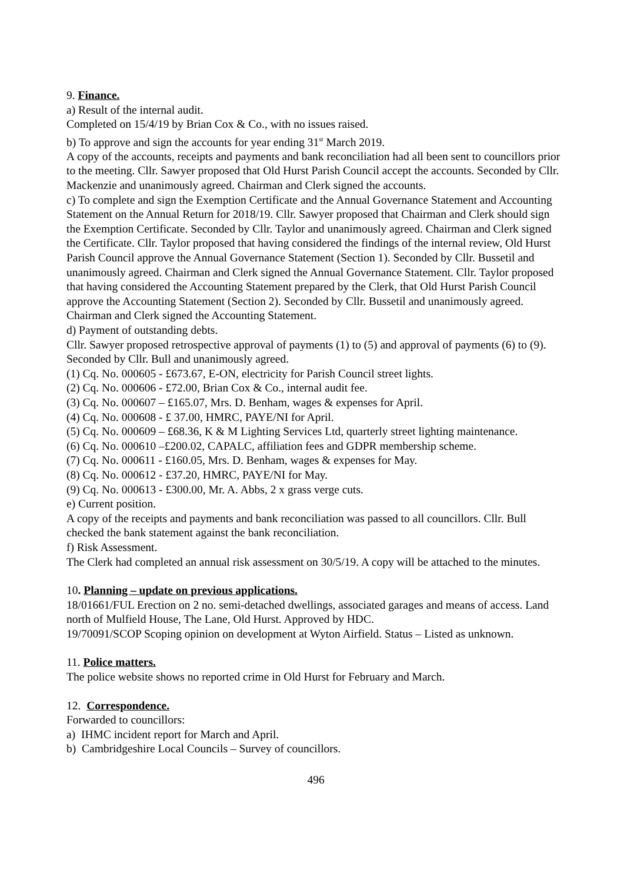9. Finance.
a) Result of the internal audit.
Completed on 15/4/19 by Brian Cox & Co., with no issues raised.
b) To approve and sign the accounts for year ending 31<sup>st</sup> March 2019.
A copy of the accounts, receipts and payments and bank reconciliation had all been sent to councillors prior to the meeting. Cllr. Sawyer proposed that Old Hurst Parish Council accept the accounts. Seconded by Cllr. Mackenzie and unanimously agreed. Chairman and Clerk signed the accounts.
c) To complete and sign the Exemption Certificate and the Annual Governance Statement and Accounting Statement on the Annual Return for 2018/19. Cllr. Sawyer proposed that Chairman and Clerk should sign the Exemption Certificate. Seconded by Cllr. Taylor and unanimously agreed. Chairman and Clerk signed the Certificate. Cllr. Taylor proposed that having considered the findings of the internal review, Old Hurst Parish Council approve the Annual Governance Statement (Section 1). Seconded by Cllr. Bussetil and unanimously agreed. Chairman and Clerk signed the Annual Governance Statement. Cllr. Taylor proposed that having considered the Accounting Statement prepared by the Clerk, that Old Hurst Parish Council approve the Accounting Statement (Section 2). Seconded by Cllr. Bussetil and unanimously agreed. Chairman and Clerk signed the Accounting Statement.
d) Payment of outstanding debts.
Cllr. Sawyer proposed retrospective approval of payments (1) to (5) and approval of payments (6) to (9). Seconded by Cllr. Bull and unanimously agreed.
(1) Cq. No. 000605 - £673.67, E-ON, electricity for Parish Council street lights.
(2) Cq. No. 000606 - £72.00, Brian Cox & Co., internal audit fee.
(3) Cq. No. 000607 – £165.07, Mrs. D. Benham, wages & expenses for April.
(4) Cq. No. 000608 - £ 37.00, HMRC, PAYE/NI for April.
(5) Cq. No. 000609 – £68.36, K & M Lighting Services Ltd, quarterly street lighting maintenance.
(6) Cq. No. 000610 –£200.02, CAPALC, affiliation fees and GDPR membership scheme.
(7) Cq. No. 000611 - £160.05, Mrs. D. Benham, wages & expenses for May.
(8) Cq. No. 000612 - £37.20, HMRC, PAYE/NI for May.
(9) Cq. No. 000613 - £300.00, Mr. A. Abbs, 2 x grass verge cuts.
e) Current position.
A copy of the receipts and payments and bank reconciliation was passed to all councillors. Cllr. Bull checked the bank statement against the bank reconciliation.
f) Risk Assessment.
The Clerk had completed an annual risk assessment on 30/5/19. A copy will be attached to the minutes.
10. Planning – update on previous applications.
18/01661/FUL Erection on 2 no. semi-detached dwellings, associated garages and means of access. Land north of Mulfield House, The Lane, Old Hurst. Approved by HDC.
19/70091/SCOP Scoping opinion on development at Wyton Airfield. Status – Listed as unknown.
11. Police matters.
The police website shows no reported crime in Old Hurst for February and March.
12. Correspondence.
Forwarded to councillors:
a) IHMC incident report for March and April.
b) Cambridgeshire Local Councils – Survey of councillors.
496